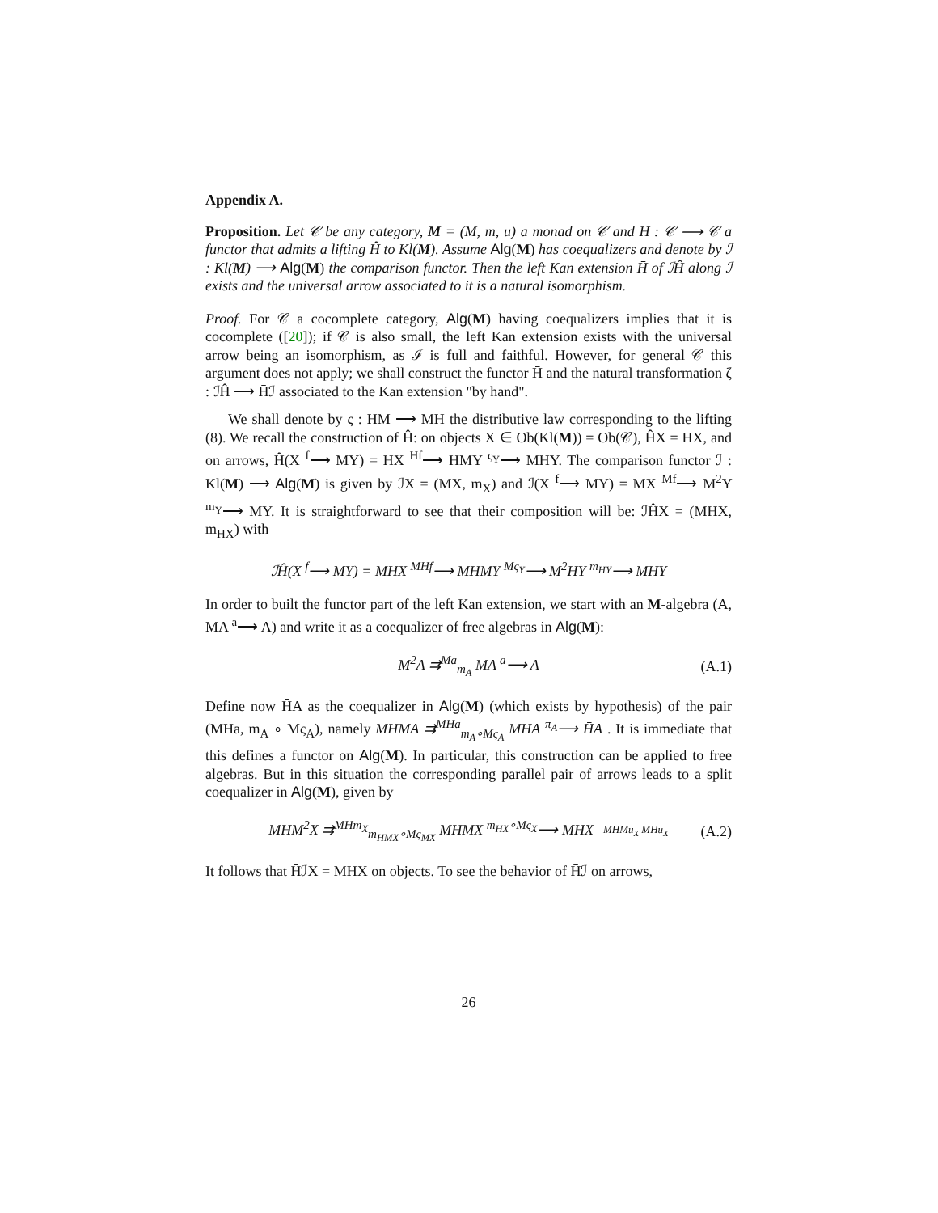Appendix A.
Proposition. Let 𝒞 be any category, M = (M, m, u) a monad on 𝒞 and H : 𝒞 ⟶ 𝒞 a functor that admits a lifting Ĥ to Kl(M). Assume Alg(M) has coequalizers and denote by ℐ : Kl(M) ⟶ Alg(M) the comparison functor. Then the left Kan extension H̄ of ℐĤ along ℐ exists and the universal arrow associated to it is a natural isomorphism.
Proof. For 𝒞 a cocomplete category, Alg(M) having coequalizers implies that it is cocomplete ([20]); if 𝒞 is also small, the left Kan extension exists with the universal arrow being an isomorphism, as ℐ is full and faithful. However, for general 𝒞 this argument does not apply; we shall construct the functor H̄ and the natural transformation ζ : ℐĤ ⟶ H̄ℐ associated to the Kan extension "by hand".
We shall denote by ς : HM ⟶ MH the distributive law corresponding to the lifting (8). We recall the construction of Ĥ: on objects X ∈ Ob(Kl(M)) = Ob(𝒞), ĤX = HX, and on arrows, Ĥ(X <sup>f</sup>⟶ MY) = HX <sup>Hf</sup>⟶ HMY <sup>ς<sub>Y</sub></sup>⟶ MHY. The comparison functor ℐ : Kl(M) ⟶ Alg(M) is given by ℐX = (MX, m<sub>X</sub>) and ℐ(X <sup>f</sup>⟶ MY) = MX <sup>Mf</sup>⟶ M<sup>2</sup>Y <sup>m<sub>Y</sub></sup>⟶ MY. It is straightforward to see that their composition will be: ℐĤX = (MHX, m<sub>HX</sub>) with
ℐĤ(X <sup>f</sup>⟶ MY) = MHX <sup>MHf</sup>⟶ MHMY <sup>Mς<sub>Y</sub></sup>⟶ M<sup>2</sup>HY <sup>m<sub>HY</sub></sup>⟶ MHY
In order to built the functor part of the left Kan extension, we start with an M-algebra (A, MA <sup>a</sup>⟶ A) and write it as a coequalizer of free algebras in Alg(M):
M<sup>2</sup>A ⇉<sup>Ma</sup><sub>m<sub>A</sub></sub> MA <sup>a</sup>⟶ A (A.1)
Define now H̄A as the coequalizer in Alg(M) (which exists by hypothesis) of the pair (MHa, m<sub>A</sub> ∘ Mς<sub>A</sub>), namely MHMA ⇉<sup>MHa</sup><sub>m<sub>A</sub>∘Mς<sub>A</sub></sub> MHA <sup>π<sub>A</sub></sup>⟶ H̄A . It is immediate that this defines a functor on Alg(M). In particular, this construction can be applied to free algebras. But in this situation the corresponding parallel pair of arrows leads to a split coequalizer in Alg(M), given by
MHM<sup>2</sup>X ⇉<sup>MHm<sub>X</sub></sup><sub>m<sub>HMX</sub>∘Mς<sub>MX</sub></sub> MHMX <sup>m<sub>HX</sub>∘Mς<sub>X</sub></sup>⟶ MHX MHMu<sub>X</sub> MHu<sub>X</sub> (A.2)
It follows that H̄ℐX = MHX on objects. To see the behavior of H̄ℐ on arrows,
26